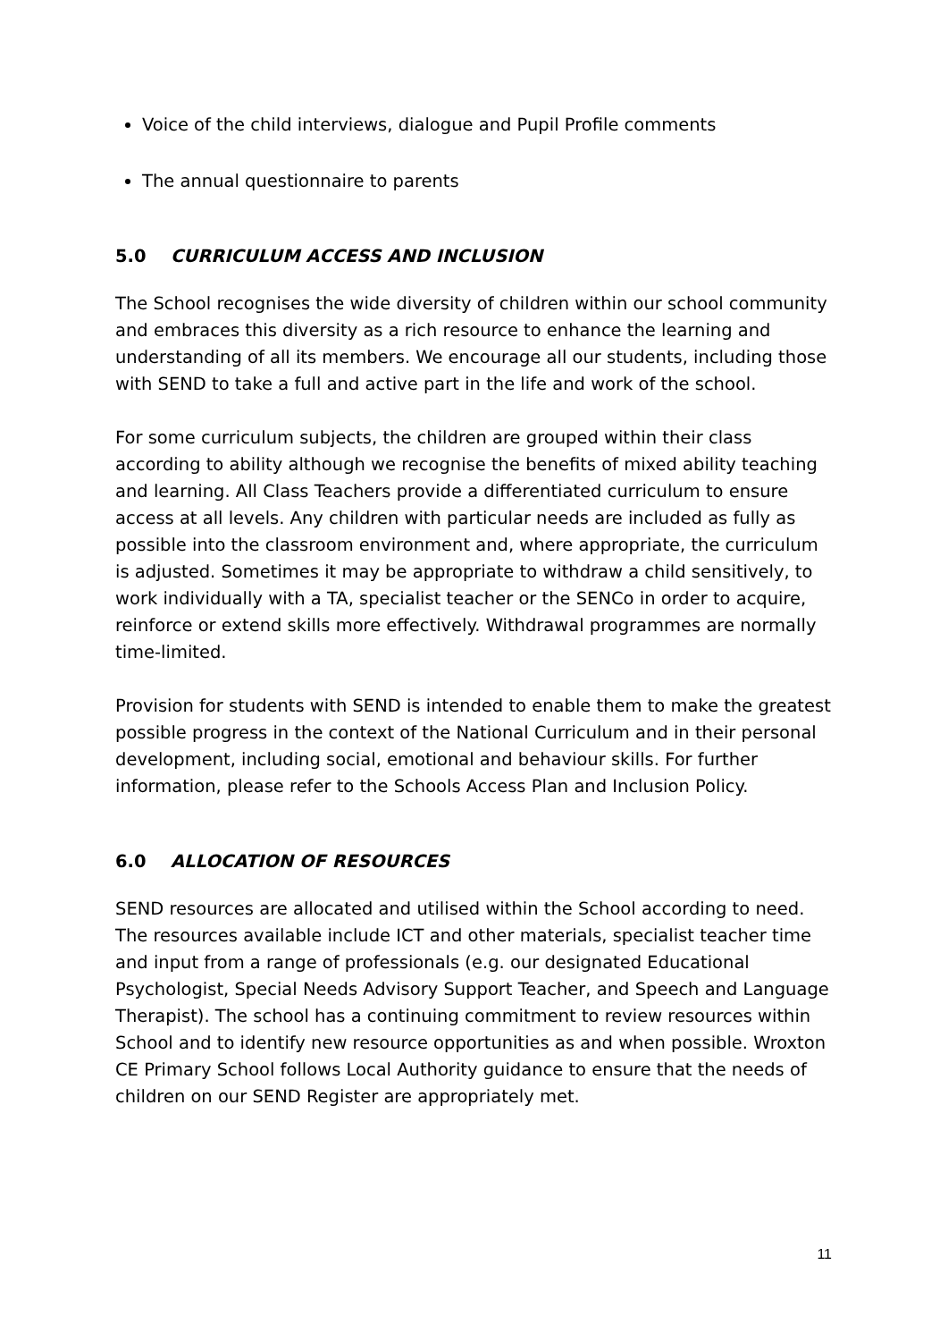Voice of the child interviews, dialogue and Pupil Profile comments
The annual questionnaire to parents
5.0 CURRICULUM ACCESS AND INCLUSION
The School recognises the wide diversity of children within our school community and embraces this diversity as a rich resource to enhance the learning and understanding of all its members. We encourage all our students, including those with SEND to take a full and active part in the life and work of the school.
For some curriculum subjects, the children are grouped within their class according to ability although we recognise the benefits of mixed ability teaching and learning. All Class Teachers provide a differentiated curriculum to ensure access at all levels. Any children with particular needs are included as fully as possible into the classroom environment and, where appropriate, the curriculum is adjusted. Sometimes it may be appropriate to withdraw a child sensitively, to work individually with a TA, specialist teacher or the SENCo in order to acquire, reinforce or extend skills more effectively. Withdrawal programmes are normally time-limited.
Provision for students with SEND is intended to enable them to make the greatest possible progress in the context of the National Curriculum and in their personal development, including social, emotional and behaviour skills. For further information, please refer to the Schools Access Plan and Inclusion Policy.
6.0 ALLOCATION OF RESOURCES
SEND resources are allocated and utilised within the School according to need. The resources available include ICT and other materials, specialist teacher time and input from a range of professionals (e.g. our designated Educational Psychologist, Special Needs Advisory Support Teacher, and Speech and Language Therapist). The school has a continuing commitment to review resources within School and to identify new resource opportunities as and when possible. Wroxton CE Primary School follows Local Authority guidance to ensure that the needs of children on our SEND Register are appropriately met.
11